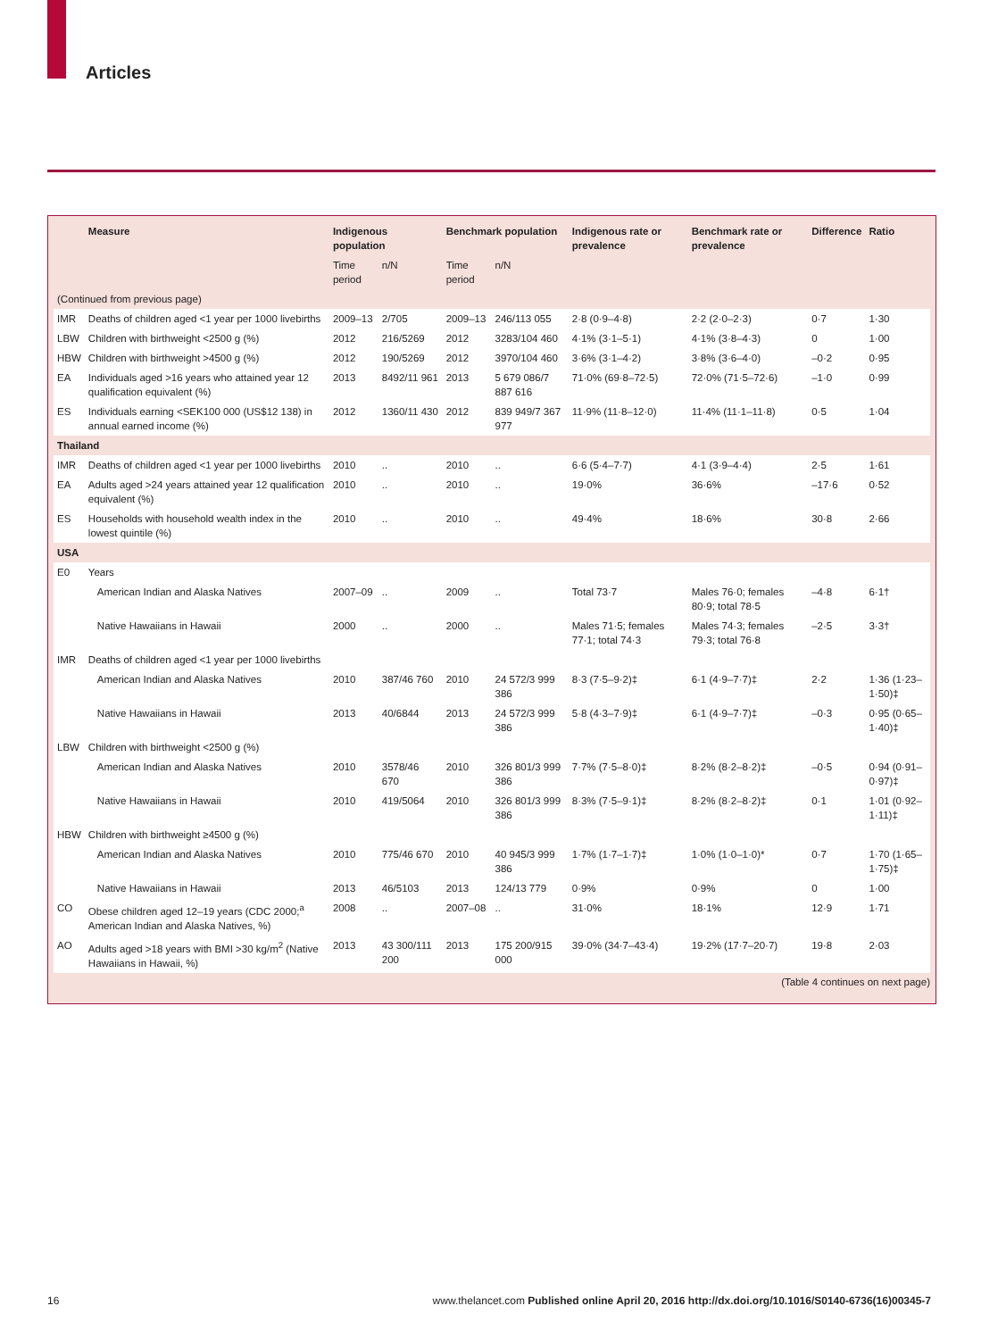Articles
| | Measure | Indigenous population | | Benchmark population | | Indigenous rate or prevalence | Benchmark rate or prevalence | Difference | Ratio |
| --- | --- | --- | --- | --- | --- | --- | --- | --- | --- |
| | | Time period | n/N | Time period | n/N | | | | |
| (Continued from previous page) | | | | | | | | | |
| IMR | Deaths of children aged <1 year per 1000 livebirths | 2009–13 | 2/705 | 2009–13 | 246/113 055 | 2·8 (0·9–4·8) | 2·2 (2·0–2·3) | 0·7 | 1·30 |
| LBW | Children with birthweight <2500 g (%) | 2012 | 216/5269 | 2012 | 3283/104 460 | 4·1% (3·1–5·1) | 4·1% (3·8–4·3) | 0 | 1·00 |
| HBW | Children with birthweight >4500 g (%) | 2012 | 190/5269 | 2012 | 3970/104 460 | 3·6% (3·1–4·2) | 3·8% (3·6–4·0) | –0·2 | 0·95 |
| EA | Individuals aged >16 years who attained year 12 qualification equivalent (%) | 2013 | 8492/11 961 | 2013 | 5 679 086/7 887 616 | 71·0% (69·8–72·5) | 72·0% (71·5–72·6) | –1·0 | 0·99 |
| ES | Individuals earning <SEK100 000 (US$12 138) in annual earned income (%) | 2012 | 1360/11 430 | 2012 | 839 949/7 367 977 | 11·9% (11·8–12·0) | 11·4% (11·1–11·8) | 0·5 | 1·04 |
| Thailand | | | | | | | | | |
| IMR | Deaths of children aged <1 year per 1000 livebirths | 2010 | .. | 2010 | .. | 6·6 (5·4–7·7) | 4·1 (3·9–4·4) | 2·5 | 1·61 |
| EA | Adults aged >24 years attained year 12 qualification equivalent (%) | 2010 | .. | 2010 | .. | 19·0% | 36·6% | –17·6 | 0·52 |
| ES | Households with household wealth index in the lowest quintile (%) | 2010 | .. | 2010 | .. | 49·4% | 18·6% | 30·8 | 2·66 |
| USA | | | | | | | | | |
| E0 | Years | | | | | | | | |
| | American Indian and Alaska Natives | 2007–09 | .. | 2009 | .. | Total 73·7 | Males 76·0; females 80·9; total 78·5 | –4·8 | 6·1† |
| | Native Hawaiians in Hawaii | 2000 | .. | 2000 | .. | Males 71·5; females 77·1; total 74·3 | Males 74·3; females 79·3; total 76·8 | –2·5 | 3·3† |
| IMR | Deaths of children aged <1 year per 1000 livebirths | | | | | | | | |
| | American Indian and Alaska Natives | 2010 | 387/46 760 | 2010 | 24 572/3 999 386 | 8·3 (7·5–9·2)‡ | 6·1 (4·9–7·7)‡ | 2·2 | 1·36 (1·23–1·50)‡ |
| | Native Hawaiians in Hawaii | 2013 | 40/6844 | 2013 | 24 572/3 999 386 | 5·8 (4·3–7·9)‡ | 6·1 (4·9–7·7)‡ | –0·3 | 0·95 (0·65–1·40)‡ |
| LBW | Children with birthweight <2500 g (%) | | | | | | | | |
| | American Indian and Alaska Natives | 2010 | 3578/46 670 | 2010 | 326 801/3 999 386 | 7·7% (7·5–8·0)‡ | 8·2% (8·2–8·2)‡ | –0·5 | 0·94 (0·91–0·97)‡ |
| | Native Hawaiians in Hawaii | 2010 | 419/5064 | 2010 | 326 801/3 999 386 | 8·3% (7·5–9·1)‡ | 8·2% (8·2–8·2)‡ | 0·1 | 1·01 (0·92–1·11)‡ |
| HBW | Children with birthweight ≥4500 g (%) | | | | | | | | |
| | American Indian and Alaska Natives | 2010 | 775/46 670 | 2010 | 40 945/3 999 386 | 1·7% (1·7–1·7)‡ | 1·0% (1·0–1·0)* | 0·7 | 1·70 (1·65–1·75)‡ |
| | Native Hawaiians in Hawaii | 2013 | 46/5103 | 2013 | 124/13 779 | 0·9% | 0·9% | 0 | 1·00 |
| CO | Obese children aged 12–19 years (CDC 2000;<sup>a</sup> American Indian and Alaska Natives, %) | 2008 | .. | 2007–08 | .. | 31·0% | 18·1% | 12·9 | 1·71 |
| AO | Adults aged >18 years with BMI >30 kg/m<sup>2</sup> (Native Hawaiians in Hawaii, %) | 2013 | 43 300/111 200 | 2013 | 175 200/915 000 | 39·0% (34·7–43·4) | 19·2% (17·7–20·7) | 19·8 | 2·03 |
(Table 4 continues on next page)
16 www.thelancet.com Published online April 20, 2016 http://dx.doi.org/10.1016/S0140-6736(16)00345-7